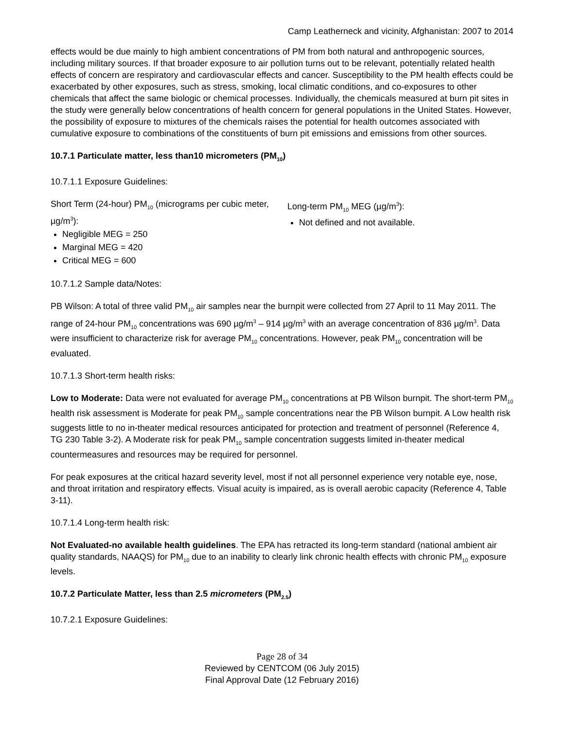Camp Leatherneck and vicinity, Afghanistan: 2007 to 2014
effects would be due mainly to high ambient concentrations of PM from both natural and anthropogenic sources, including military sources. If that broader exposure to air pollution turns out to be relevant, potentially related health effects of concern are respiratory and cardiovascular effects and cancer. Susceptibility to the PM health effects could be exacerbated by other exposures, such as stress, smoking, local climatic conditions, and co-exposures to other chemicals that affect the same biologic or chemical processes. Individually, the chemicals measured at burn pit sites in the study were generally below concentrations of health concern for general populations in the United States. However, the possibility of exposure to mixtures of the chemicals raises the potential for health outcomes associated with cumulative exposure to combinations of the constituents of burn pit emissions and emissions from other sources.
10.7.1 Particulate matter, less than10 micrometers (PM<sub>10</sub>)
10.7.1.1 Exposure Guidelines:
Short Term (24-hour) PM<sub>10</sub> (micrograms per cubic meter, µg/m<sup>3</sup>):
Negligible MEG = 250
Marginal MEG = 420
Critical MEG = 600
Long-term PM<sub>10</sub> MEG (µg/m<sup>3</sup>):
Not defined and not available.
10.7.1.2 Sample data/Notes:
PB Wilson: A total of three valid PM<sub>10</sub> air samples near the burnpit were collected from 27 April to 11 May 2011. The range of 24-hour PM<sub>10</sub> concentrations was 690 µg/m<sup>3</sup> – 914 µg/m<sup>3</sup> with an average concentration of 836 µg/m<sup>3</sup>. Data were insufficient to characterize risk for average PM<sub>10</sub> concentrations. However, peak PM<sub>10</sub> concentration will be evaluated.
10.7.1.3 Short-term health risks:
Low to Moderate: Data were not evaluated for average PM<sub>10</sub> concentrations at PB Wilson burnpit. The short-term PM<sub>10</sub> health risk assessment is Moderate for peak PM<sub>10</sub> sample concentrations near the PB Wilson burnpit. A Low health risk suggests little to no in-theater medical resources anticipated for protection and treatment of personnel (Reference 4, TG 230 Table 3-2). A Moderate risk for peak PM<sub>10</sub> sample concentration suggests limited in-theater medical countermeasures and resources may be required for personnel.
For peak exposures at the critical hazard severity level, most if not all personnel experience very notable eye, nose, and throat irritation and respiratory effects. Visual acuity is impaired, as is overall aerobic capacity (Reference 4, Table 3-11).
10.7.1.4 Long-term health risk:
Not Evaluated-no available health guidelines. The EPA has retracted its long-term standard (national ambient air quality standards, NAAQS) for PM<sub>10</sub> due to an inability to clearly link chronic health effects with chronic PM<sub>10</sub> exposure levels.
10.7.2 Particulate Matter, less than 2.5 micrometers (PM<sub>2.5</sub>)
10.7.2.1 Exposure Guidelines:
Page 28 of 34
Reviewed by CENTCOM (06 July 2015)
Final Approval Date (12 February 2016)